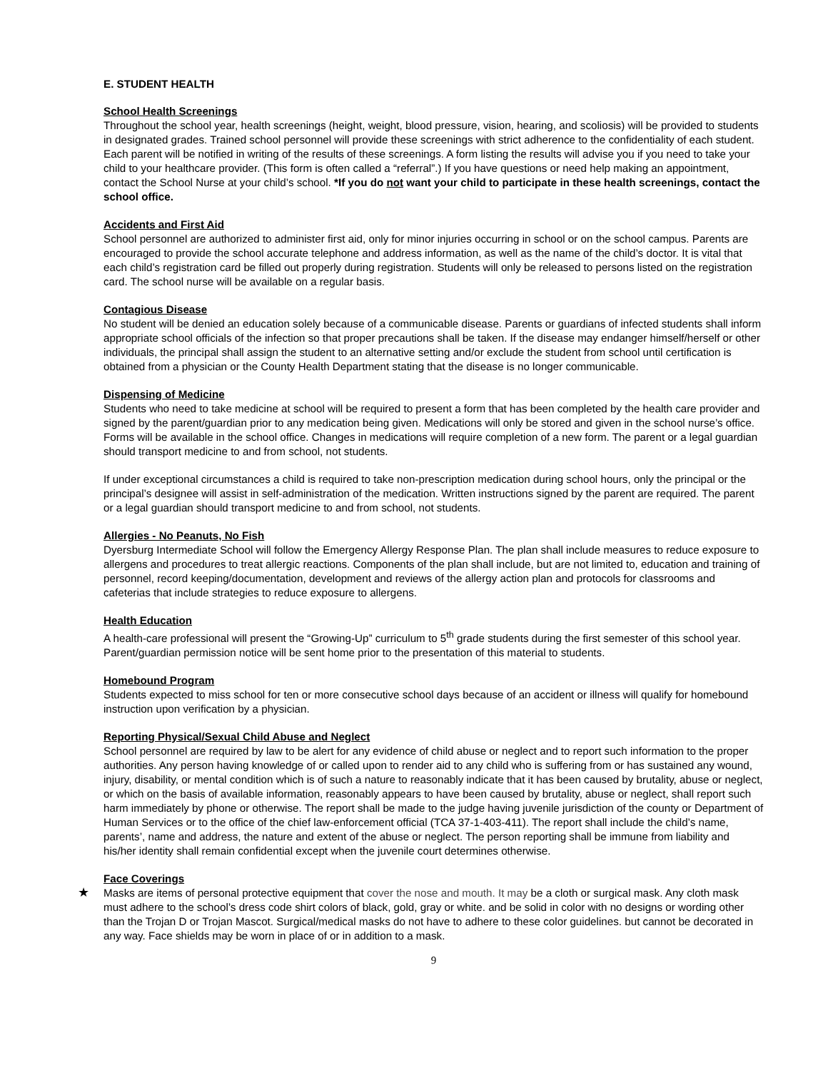E. STUDENT HEALTH
School Health Screenings
Throughout the school year, health screenings (height, weight, blood pressure, vision, hearing, and scoliosis) will be provided to students in designated grades. Trained school personnel will provide these screenings with strict adherence to the confidentiality of each student. Each parent will be notified in writing of the results of these screenings. A form listing the results will advise you if you need to take your child to your healthcare provider. (This form is often called a “referral”.) If you have questions or need help making an appointment, contact the School Nurse at your child’s school. *If you do not want your child to participate in these health screenings, contact the school office.
Accidents and First Aid
School personnel are authorized to administer first aid, only for minor injuries occurring in school or on the school campus. Parents are encouraged to provide the school accurate telephone and address information, as well as the name of the child’s doctor. It is vital that each child’s registration card be filled out properly during registration. Students will only be released to persons listed on the registration card. The school nurse will be available on a regular basis.
Contagious Disease
No student will be denied an education solely because of a communicable disease. Parents or guardians of infected students shall inform appropriate school officials of the infection so that proper precautions shall be taken. If the disease may endanger himself/herself or other individuals, the principal shall assign the student to an alternative setting and/or exclude the student from school until certification is obtained from a physician or the County Health Department stating that the disease is no longer communicable.
Dispensing of Medicine
Students who need to take medicine at school will be required to present a form that has been completed by the health care provider and signed by the parent/guardian prior to any medication being given. Medications will only be stored and given in the school nurse’s office. Forms will be available in the school office. Changes in medications will require completion of a new form. The parent or a legal guardian should transport medicine to and from school, not students.
If under exceptional circumstances a child is required to take non-prescription medication during school hours, only the principal or the principal’s designee will assist in self-administration of the medication. Written instructions signed by the parent are required. The parent or a legal guardian should transport medicine to and from school, not students.
Allergies - No Peanuts, No Fish
Dyersburg Intermediate School will follow the Emergency Allergy Response Plan. The plan shall include measures to reduce exposure to allergens and procedures to treat allergic reactions. Components of the plan shall include, but are not limited to, education and training of personnel, record keeping/documentation, development and reviews of the allergy action plan and protocols for classrooms and cafeterias that include strategies to reduce exposure to allergens.
Health Education
A health-care professional will present the “Growing-Up” curriculum to 5<sup>th</sup> grade students during the first semester of this school year. Parent/guardian permission notice will be sent home prior to the presentation of this material to students.
Homebound Program
Students expected to miss school for ten or more consecutive school days because of an accident or illness will qualify for homebound instruction upon verification by a physician.
Reporting Physical/Sexual Child Abuse and Neglect
School personnel are required by law to be alert for any evidence of child abuse or neglect and to report such information to the proper authorities. Any person having knowledge of or called upon to render aid to any child who is suffering from or has sustained any wound, injury, disability, or mental condition which is of such a nature to reasonably indicate that it has been caused by brutality, abuse or neglect, or which on the basis of available information, reasonably appears to have been caused by brutality, abuse or neglect, shall report such harm immediately by phone or otherwise. The report shall be made to the judge having juvenile jurisdiction of the county or Department of Human Services or to the office of the chief law-enforcement official (TCA 37-1-403-411). The report shall include the child’s name, parents’, name and address, the nature and extent of the abuse or neglect. The person reporting shall be immune from liability and his/her identity shall remain confidential except when the juvenile court determines otherwise.
Face Coverings
★ Masks are items of personal protective equipment that cover the nose and mouth. It may be a cloth or surgical mask. Any cloth mask must adhere to the school’s dress code shirt colors of black, gold, gray or white. and be solid in color with no designs or wording other than the Trojan D or Trojan Mascot. Surgical/medical masks do not have to adhere to these color guidelines. but cannot be decorated in any way. Face shields may be worn in place of or in addition to a mask.
9